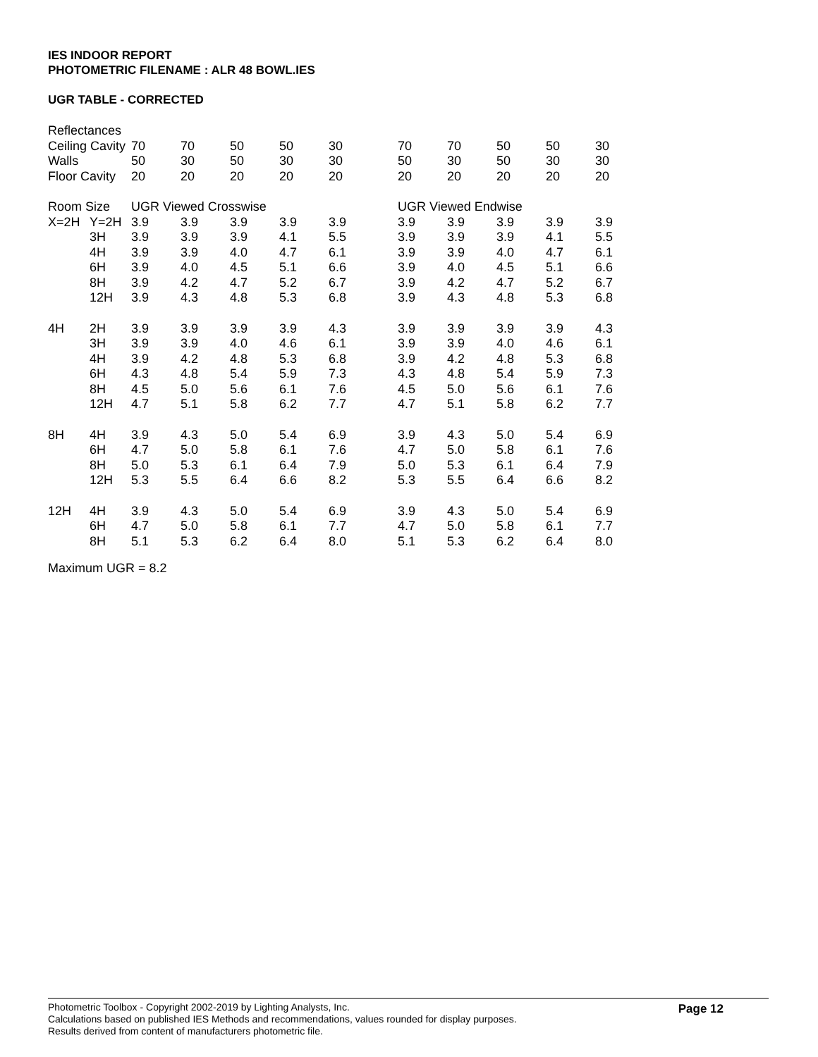IES INDOOR REPORT
PHOTOMETRIC FILENAME : ALR 48 BOWL.IES
UGR TABLE - CORRECTED
| Reflectances | | | | | | | | | | | | |
| Ceiling Cavity | | 70 | 70 | 50 | 50 | 30 | | 70 | 70 | 50 | 50 | 30 |
| Walls | | 50 | 30 | 50 | 30 | 30 | | 50 | 30 | 50 | 30 | 30 |
| Floor Cavity | | 20 | 20 | 20 | 20 | 20 | | 20 | 20 | 20 | 20 | 20 |
| Room Size | | UGR Viewed Crosswise | | | | | | UGR Viewed Endwise | | | | |
| X=2H | Y=2H | 3.9 | 3.9 | 3.9 | 3.9 | 3.9 | | 3.9 | 3.9 | 3.9 | 3.9 | 3.9 |
| | 3H | 3.9 | 3.9 | 3.9 | 4.1 | 5.5 | | 3.9 | 3.9 | 3.9 | 4.1 | 5.5 |
| | 4H | 3.9 | 3.9 | 4.0 | 4.7 | 6.1 | | 3.9 | 3.9 | 4.0 | 4.7 | 6.1 |
| | 6H | 3.9 | 4.0 | 4.5 | 5.1 | 6.6 | | 3.9 | 4.0 | 4.5 | 5.1 | 6.6 |
| | 8H | 3.9 | 4.2 | 4.7 | 5.2 | 6.7 | | 3.9 | 4.2 | 4.7 | 5.2 | 6.7 |
| | 12H | 3.9 | 4.3 | 4.8 | 5.3 | 6.8 | | 3.9 | 4.3 | 4.8 | 5.3 | 6.8 |
| 4H | 2H | 3.9 | 3.9 | 3.9 | 3.9 | 4.3 | | 3.9 | 3.9 | 3.9 | 3.9 | 4.3 |
| | 3H | 3.9 | 3.9 | 4.0 | 4.6 | 6.1 | | 3.9 | 3.9 | 4.0 | 4.6 | 6.1 |
| | 4H | 3.9 | 4.2 | 4.8 | 5.3 | 6.8 | | 3.9 | 4.2 | 4.8 | 5.3 | 6.8 |
| | 6H | 4.3 | 4.8 | 5.4 | 5.9 | 7.3 | | 4.3 | 4.8 | 5.4 | 5.9 | 7.3 |
| | 8H | 4.5 | 5.0 | 5.6 | 6.1 | 7.6 | | 4.5 | 5.0 | 5.6 | 6.1 | 7.6 |
| | 12H | 4.7 | 5.1 | 5.8 | 6.2 | 7.7 | | 4.7 | 5.1 | 5.8 | 6.2 | 7.7 |
| 8H | 4H | 3.9 | 4.3 | 5.0 | 5.4 | 6.9 | | 3.9 | 4.3 | 5.0 | 5.4 | 6.9 |
| | 6H | 4.7 | 5.0 | 5.8 | 6.1 | 7.6 | | 4.7 | 5.0 | 5.8 | 6.1 | 7.6 |
| | 8H | 5.0 | 5.3 | 6.1 | 6.4 | 7.9 | | 5.0 | 5.3 | 6.1 | 6.4 | 7.9 |
| | 12H | 5.3 | 5.5 | 6.4 | 6.6 | 8.2 | | 5.3 | 5.5 | 6.4 | 6.6 | 8.2 |
| 12H | 4H | 3.9 | 4.3 | 5.0 | 5.4 | 6.9 | | 3.9 | 4.3 | 5.0 | 5.4 | 6.9 |
| | 6H | 4.7 | 5.0 | 5.8 | 6.1 | 7.7 | | 4.7 | 5.0 | 5.8 | 6.1 | 7.7 |
| | 8H | 5.1 | 5.3 | 6.2 | 6.4 | 8.0 | | 5.1 | 5.3 | 6.2 | 6.4 | 8.0 |
Maximum UGR = 8.2
Photometric Toolbox - Copyright 2002-2019 by Lighting Analysts, Inc.
Calculations based on published IES Methods and recommendations, values rounded for display purposes.
Results derived from content of manufacturers photometric file.
Page 12